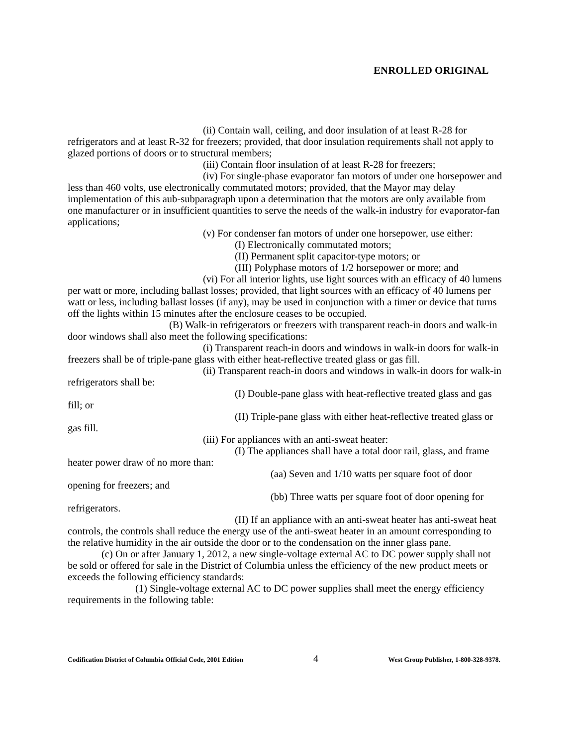ENROLLED ORIGINAL
(ii) Contain wall, ceiling, and door insulation of at least R-28 for refrigerators and at least R-32 for freezers; provided, that door insulation requirements shall not apply to glazed portions of doors or to structural members;
(iii) Contain floor insulation of at least R-28 for freezers;
(iv) For single-phase evaporator fan motors of under one horsepower and less than 460 volts, use electronically commutated motors; provided, that the Mayor may delay implementation of this aub-subparagraph upon a determination that the motors are only available from one manufacturer or in insufficient quantities to serve the needs of the walk-in industry for evaporator-fan applications;
(v) For condenser fan motors of under one horsepower, use either:
(I) Electronically commutated motors;
(II) Permanent split capacitor-type motors; or
(III) Polyphase motors of 1/2 horsepower or more; and
(vi) For all interior lights, use light sources with an efficacy of 40 lumens per watt or more, including ballast losses; provided, that light sources with an efficacy of 40 lumens per watt or less, including ballast losses (if any), may be used in conjunction with a timer or device that turns off the lights within 15 minutes after the enclosure ceases to be occupied.
(B) Walk-in refrigerators or freezers with transparent reach-in doors and walk-in door windows shall also meet the following specifications:
(i) Transparent reach-in doors and windows in walk-in doors for walk-in freezers shall be of triple-pane glass with either heat-reflective treated glass or gas fill.
(ii) Transparent reach-in doors and windows in walk-in doors for walk-in refrigerators shall be:
(I) Double-pane glass with heat-reflective treated glass and gas fill; or
(II) Triple-pane glass with either heat-reflective treated glass or gas fill.
(iii) For appliances with an anti-sweat heater:
(I) The appliances shall have a total door rail, glass, and frame heater power draw of no more than:
(aa) Seven and 1/10 watts per square foot of door opening for freezers; and
(bb) Three watts per square foot of door opening for refrigerators.
(II) If an appliance with an anti-sweat heater has anti-sweat heat controls, the controls shall reduce the energy use of the anti-sweat heater in an amount corresponding to the relative humidity in the air outside the door or to the condensation on the inner glass pane.
(c) On or after January 1, 2012, a new single-voltage external AC to DC power supply shall not be sold or offered for sale in the District of Columbia unless the efficiency of the new product meets or exceeds the following efficiency standards:
(1) Single-voltage external AC to DC power supplies shall meet the energy efficiency requirements in the following table:
Codification District of Columbia Official Code, 2001 Edition 4 West Group Publisher, 1-800-328-9378.